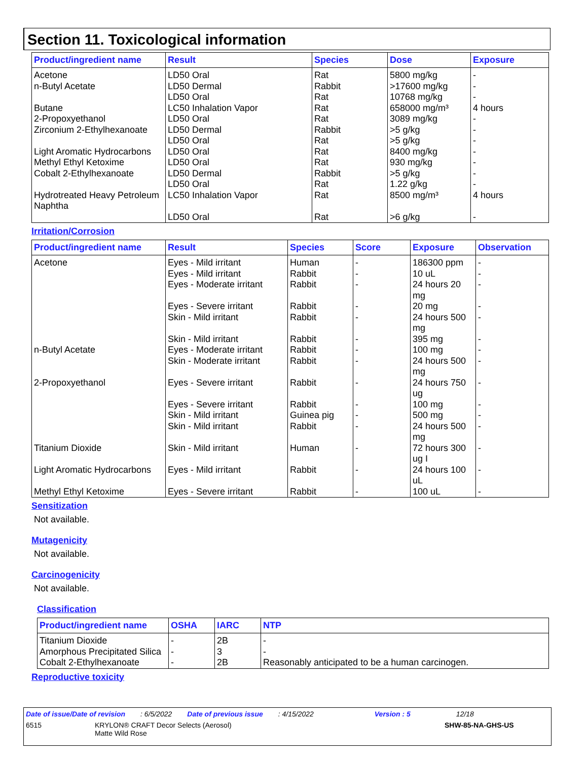Section 11. Toxicological information
| Product/ingredient name | Result | Species | Dose | Exposure |
| --- | --- | --- | --- | --- |
| Acetone | LD50 Oral | Rat | 5800 mg/kg | - |
| n-Butyl Acetate | LD50 Dermal | Rabbit | >17600 mg/kg | - |
| | LD50 Oral | Rat | 10768 mg/kg | - |
| Butane | LC50 Inhalation Vapor | Rat | 658000 mg/m³ | 4 hours |
| 2-Propoxyethanol | LD50 Oral | Rat | 3089 mg/kg | - |
| Zirconium 2-Ethylhexanoate | LD50 Dermal | Rabbit | >5 g/kg | - |
| | LD50 Oral | Rat | >5 g/kg | - |
| Light Aromatic Hydrocarbons | LD50 Oral | Rat | 8400 mg/kg | - |
| Methyl Ethyl Ketoxime | LD50 Oral | Rat | 930 mg/kg | - |
| Cobalt 2-Ethylhexanoate | LD50 Dermal | Rabbit | >5 g/kg | - |
| | LD50 Oral | Rat | 1.22 g/kg | - |
| Hydrotreated Heavy Petroleum Naphtha | LC50 Inhalation Vapor | Rat | 8500 mg/m³ | 4 hours |
| | LD50 Oral | Rat | >6 g/kg | - |
Irritation/Corrosion
| Product/ingredient name | Result | Species | Score | Exposure | Observation |
| --- | --- | --- | --- | --- | --- |
| Acetone | Eyes - Mild irritant | Human | - | 186300 ppm | - |
| | Eyes - Mild irritant | Rabbit | - | 10 uL | - |
| | Eyes - Moderate irritant | Rabbit | - | 24 hours 20 mg | - |
| | Eyes - Severe irritant | Rabbit | - | 20 mg | - |
| | Skin - Mild irritant | Rabbit | - | 24 hours 500 mg | - |
| | Skin - Mild irritant | Rabbit | - | 395 mg | - |
| n-Butyl Acetate | Eyes - Moderate irritant | Rabbit | - | 100 mg | - |
| | Skin - Moderate irritant | Rabbit | - | 24 hours 500 mg | - |
| 2-Propoxyethanol | Eyes - Severe irritant | Rabbit | - | 24 hours 750 ug | - |
| | Eyes - Severe irritant | Rabbit | - | 100 mg | - |
| | Skin - Mild irritant | Guinea pig | - | 500 mg | - |
| | Skin - Mild irritant | Rabbit | - | 24 hours 500 mg | - |
| Titanium Dioxide | Skin - Mild irritant | Human | - | 72 hours 300 ug I | - |
| Light Aromatic Hydrocarbons | Eyes - Mild irritant | Rabbit | - | 24 hours 100 uL | - |
| Methyl Ethyl Ketoxime | Eyes - Severe irritant | Rabbit | - | 100 uL | - |
Sensitization
Not available.
Mutagenicity
Not available.
Carcinogenicity
Not available.
Classification
| Product/ingredient name | OSHA | IARC | NTP |
| --- | --- | --- | --- |
| Titanium Dioxide | - | 2B | - |
| Amorphous Precipitated Silica | - | 3 | - |
| Cobalt 2-Ethylhexanoate | - | 2B | Reasonably anticipated to be a human carcinogen. |
Reproductive toxicity
Date of issue/Date of revision: 6/5/2022 Date of previous issue: 4/15/2022 Version : 5 12/18
6515 KRYLON® CRAFT Decor Selects (Aerosol)
Matte Wild Rose SHW-85-NA-GHS-US